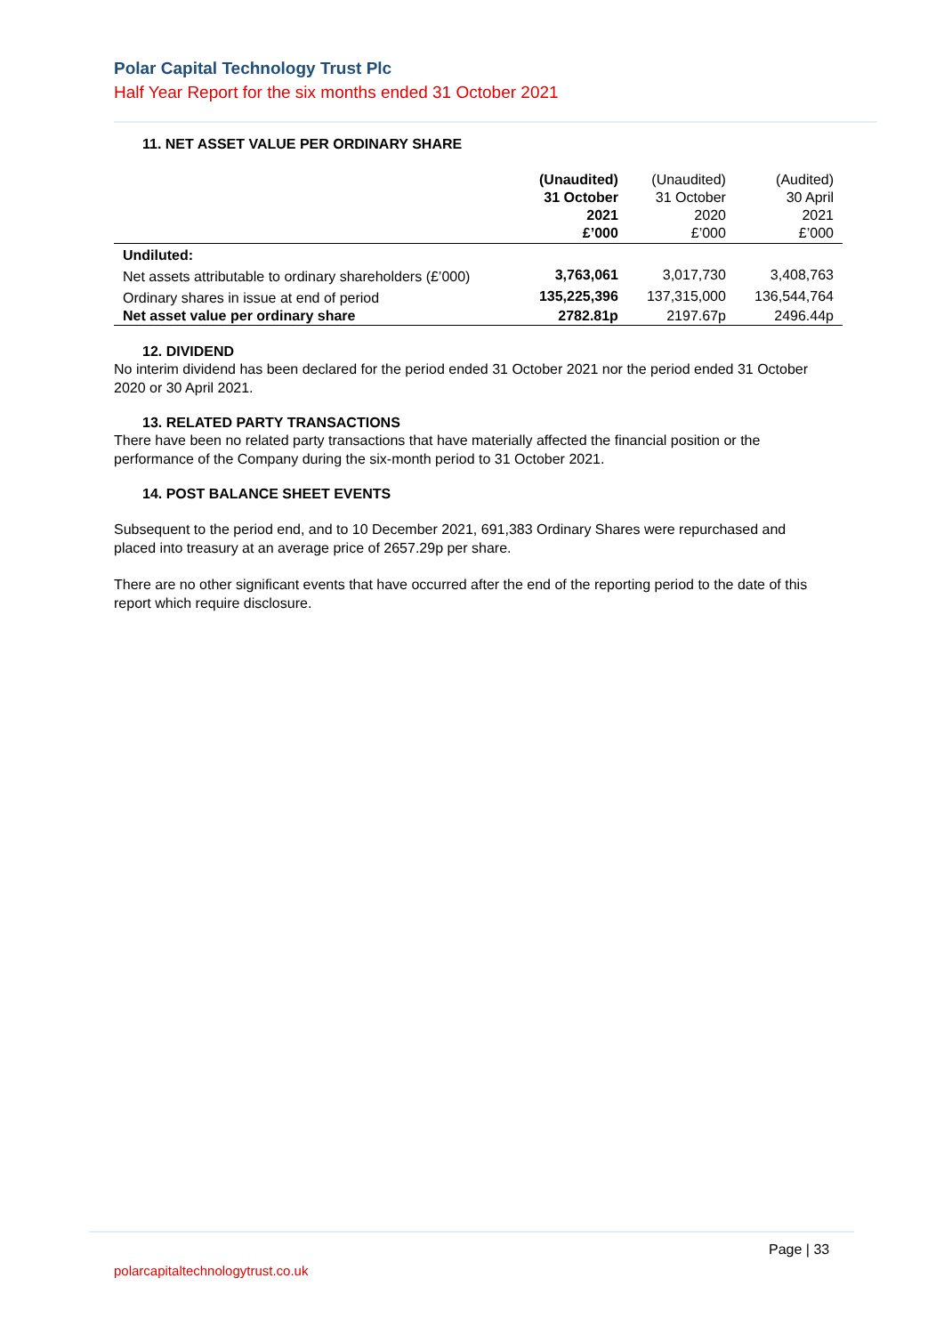Polar Capital Technology Trust Plc
Half Year Report for the six months ended 31 October 2021
11. NET ASSET VALUE PER ORDINARY SHARE
| | (Unaudited) 31 October 2021 £’000 | (Unaudited) 31 October 2020 £’000 | (Audited) 30 April 2021 £’000 |
| --- | --- | --- | --- |
| Undiluted: | | | |
| Net assets attributable to ordinary shareholders (£’000) | 3,763,061 | 3,017,730 | 3,408,763 |
| Ordinary shares in issue at end of period | 135,225,396 | 137,315,000 | 136,544,764 |
| Net asset value per ordinary share | 2782.81p | 2197.67p | 2496.44p |
12. DIVIDEND
No interim dividend has been declared for the period ended 31 October 2021 nor the period ended 31 October 2020 or 30 April 2021.
13. RELATED PARTY TRANSACTIONS
There have been no related party transactions that have materially affected the financial position or the performance of the Company during the six-month period to 31 October 2021.
14. POST BALANCE SHEET EVENTS
Subsequent to the period end, and to 10 December 2021, 691,383 Ordinary Shares were repurchased and placed into treasury at an average price of 2657.29p per share.
There are no other significant events that have occurred after the end of the reporting period to the date of this report which require disclosure.
Page | 33
polarcapitaltechnologytrust.co.uk